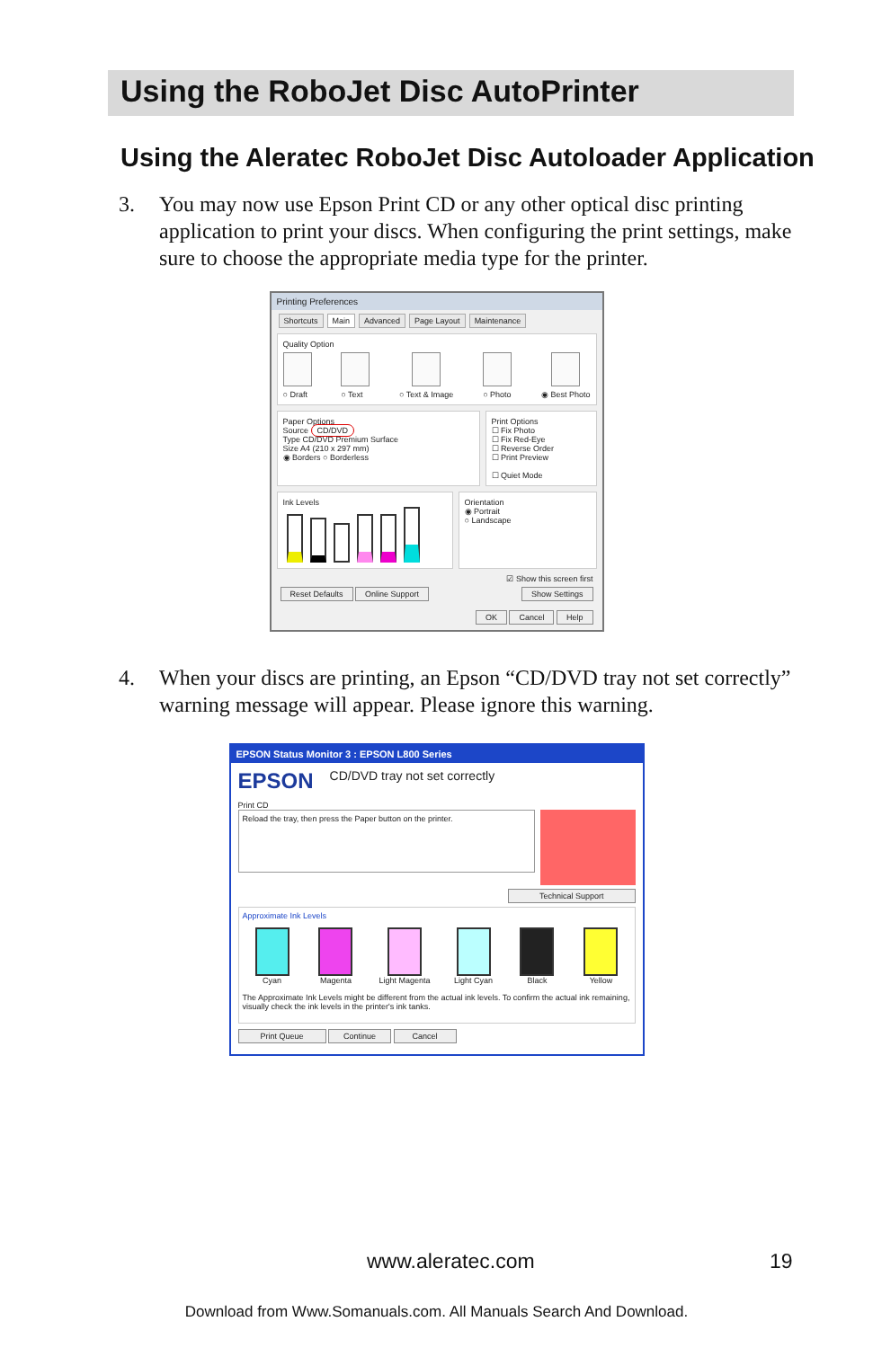Using the RoboJet Disc AutoPrinter
Using the Aleratec RoboJet Disc Autoloader Application
3. You may now use Epson Print CD or any other optical disc printing application to print your discs. When configuring the print settings, make sure to choose the appropriate media type for the printer.
Printing Preferences
Shortcuts Main Advanced Page Layout Maintenance
Quality Option
○ Draft ○ Text ○ Text & Image ○ Photo ◉ Best Photo
Paper Options
Source CD/DVD
Type CD/DVD Premium Surface
Size A4 (210 x 297 mm)
◉ Borders ○ Borderless
Print Options
☐ Fix Photo
☐ Fix Red-Eye
☐ Reverse Order
☐ Print Preview
☐ Quiet Mode
Ink Levels
Orientation
◉ Portrait
○ Landscape
☑ Show this screen first
Reset Defaults Online Support Show Settings
OK Cancel Help
4. When your discs are printing, an Epson “CD/DVD tray not set correctly” warning message will appear. Please ignore this warning.
EPSON Status Monitor 3 : EPSON L800 Series
EPSON CD/DVD tray not set correctly
Print CD
Reload the tray, then press the Paper button on the printer.
Technical Support
Approximate Ink Levels
Cyan
Magenta
Light Magenta
Light Cyan
Black
Yellow
The Approximate Ink Levels might be different from the actual ink levels. To confirm the actual ink remaining, visually check the ink levels in the printer's ink tanks.
Print Queue Continue Cancel
www.aleratec.com 19
Download from Www.Somanuals.com. All Manuals Search And Download.